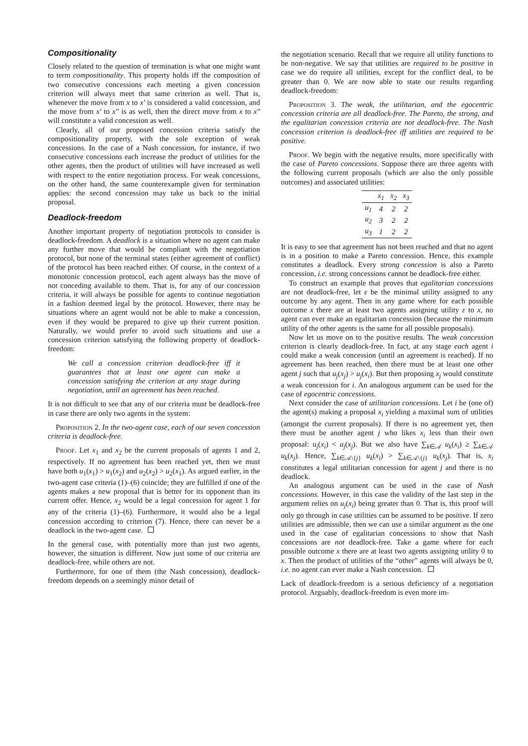Compositionality
Closely related to the question of termination is what one might want to term compositionality. This property holds iff the composition of two consecutive concessions each meeting a given concession criterion will always meet that same criterion as well. That is, whenever the move from x to x′ is considered a valid concession, and the move from x′ to x″ is as well, then the direct move from x to x″ will constitute a valid concession as well.
Clearly, all of our proposed concession criteria satisfy the compositionality property, with the sole exception of weak concessions. In the case of a Nash concession, for instance, if two consecutive concessions each increase the product of utilities for the other agents, then the product of utilities will have increased as well with respect to the entire negotiation process. For weak concessions, on the other hand, the same counterexample given for termination applies: the second concession may take us back to the initial proposal.
Deadlock-freedom
Another important property of negotiation protocols to consider is deadlock-freedom. A deadlock is a situation where no agent can make any further move that would be compliant with the negotiation protocol, but none of the terminal states (either agreement of conflict) of the protocol has been reached either. Of course, in the context of a monotonic concession protocol, each agent always has the move of not conceding available to them. That is, for any of our concession criteria, it will always be possible for agents to continue negotiation in a fashion deemed legal by the protocol. However, there may be situations where an agent would not be able to make a concession, even if they would be prepared to give up their current position. Naturally, we would prefer to avoid such situations and use a concession criterion satisfying the following property of deadlock-freedom:
We call a concession criterion deadlock-free iff it guarantees that at least one agent can make a concession satisfying the criterion at any stage during negotiation, until an agreement has been reached.
It is not difficult to see that any of our criteria must be deadlock-free in case there are only two agents in the system:
Proposition 2. In the two-agent case, each of our seven concession criteria is deadlock-free.
Proof. Let x<sub>1</sub> and x<sub>2</sub> be the current proposals of agents 1 and 2, respectively. If no agreement has been reached yet, then we must have both u<sub>1</sub>(x<sub>1</sub>) > u<sub>1</sub>(x<sub>2</sub>) and u<sub>2</sub>(x<sub>2</sub>) > u<sub>2</sub>(x<sub>1</sub>). As argued earlier, in the two-agent case criteria (1)–(6) coincide; they are fulfilled if one of the agents makes a new proposal that is better for its opponent than its current offer. Hence, x<sub>2</sub> would be a legal concession for agent 1 for any of the criteria (1)–(6). Furthermore, it would also be a legal concession according to criterion (7). Hence, there can never be a deadlock in the two-agent case.
In the general case, with potentially more than just two agents, however, the situation is different. Now just some of our criteria are deadlock-free, while others are not.
Furthermore, for one of them (the Nash concession), deadlock-freedom depends on a seemingly minor detail of
the negotiation scenario. Recall that we require all utility functions to be non-negative. We say that utilities are required to be positive in case we do require all utilities, except for the conflict deal, to be greater than 0. We are now able to state our results regarding deadlock-freedom:
Proposition 3. The weak, the utilitarian, and the egocentric concession criteria are all deadlock-free. The Pareto, the strong, and the egalitarian concession criteria are not deadlock-free. The Nash concession criterion is deadlock-free iff utilities are required to be positive.
Proof. We begin with the negative results, more specifically with the case of Pareto concessions. Suppose there are three agents with the following current proposals (which are also the only possible outcomes) and associated utilities:
| | x<sub>1</sub> | x<sub>2</sub> | x<sub>3</sub> |
| --- | --- | --- | --- |
| u<sub>1</sub> | 4 | 2 | 2 |
| u<sub>2</sub> | 3 | 2 | 2 |
| u<sub>3</sub> | 1 | 2 | 2 |
It is easy to see that agreement has not been reached and that no agent is in a position to make a Pareto concession. Hence, this example constitutes a deadlock. Every strong concession is also a Pareto concession, i.e. strong concessions cannot be deadlock-free either.
To construct an example that proves that egalitarian concessions are not deadlock-free, let ε be the minimal utility assigned to any outcome by any agent. Then in any game where for each possible outcome x there are at least two agents assigning utility ε to x, no agent can ever make an egalitarian concession (because the minimum utility of the other agents is the same for all possible proposals).
Now let us move on to the positive results. The weak concession criterion is clearly deadlock-free. In fact, at any stage each agent i could make a weak concession (until an agreement is reached). If no agreement has been reached, then there must be at least one other agent j such that u<sub>j</sub>(x<sub>j</sub>) > u<sub>j</sub>(x<sub>i</sub>). But then proposing x<sub>j</sub> would constitute a weak concession for i. An analogous argument can be used for the case of egocentric concessions.
Next consider the case of utilitarian concessions. Let i be (one of) the agent(s) making a proposal x<sub>i</sub> yielding a maximal sum of utilities (amongst the current proposals). If there is no agreement yet, then there must be another agent j who likes x<sub>i</sub> less than their own proposal: u<sub>j</sub>(x<sub>i</sub>) < u<sub>j</sub>(x<sub>j</sub>). But we also have ∑<sub>k∈𝒜</sub> u<sub>k</sub>(x<sub>i</sub>) ≥ ∑<sub>k∈𝒜</sub> u<sub>k</sub>(x<sub>j</sub>). Hence, ∑<sub>k∈𝒜\{j}</sub> u<sub>k</sub>(x<sub>i</sub>) > ∑<sub>k∈𝒜\{j}</sub> u<sub>k</sub>(x<sub>j</sub>). That is, x<sub>i</sub> constitutes a legal utilitarian concession for agent j and there is no deadlock.
An analogous argument can be used in the case of Nash concessions. However, in this case the validity of the last step in the argument relies on u<sub>j</sub>(x<sub>i</sub>) being greater than 0. That is, this proof will only go through in case utilities can be assumed to be positive. If zero utilities are admissible, then we can use a similar argument as the one used in the case of egalitarian concessions to show that Nash concessions are not deadlock-free. Take a game where for each possible outcome x there are at least two agents assigning utility 0 to x. Then the product of utilities of the “other” agents will always be 0, i.e. no agent can ever make a Nash concession.
Lack of deadlock-freedom is a serious deficiency of a negotiation protocol. Arguably, deadlock-freedom is even more im-